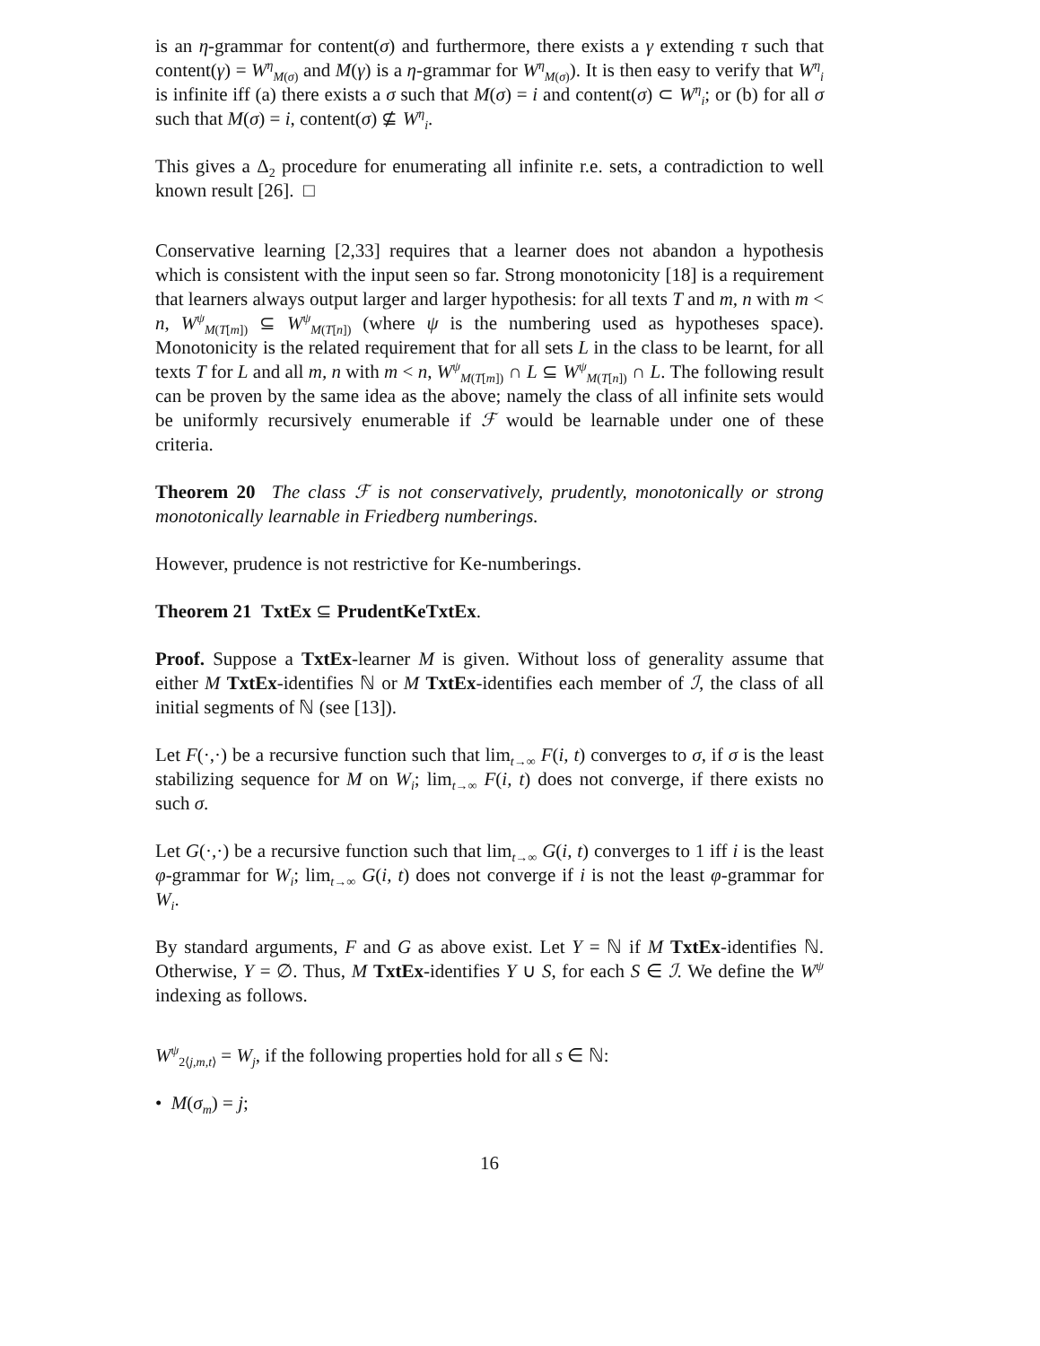is an η-grammar for content(σ) and furthermore, there exists a γ extending τ such that content(γ) = W<sup>η</sup><sub>M(σ)</sub> and M(γ) is a η-grammar for W<sup>η</sup><sub>M(σ)</sub>). It is then easy to verify that W<sup>η</sup><sub>i</sub> is infinite iff (a) there exists a σ such that M(σ) = i and content(σ) ⊂ W<sup>η</sup><sub>i</sub>; or (b) for all σ such that M(σ) = i, content(σ) ⊈ W<sup>η</sup><sub>i</sub>.
This gives a Δ<sub>2</sub> procedure for enumerating all infinite r.e. sets, a contradiction to well known result [26]. □
Conservative learning [2,33] requires that a learner does not abandon a hypothesis which is consistent with the input seen so far. Strong monotonicity [18] is a requirement that learners always output larger and larger hypothesis: for all texts T and m, n with m < n, W<sup>ψ</sup><sub>M(T[m])</sub> ⊆ W<sup>ψ</sup><sub>M(T[n])</sub> (where ψ is the numbering used as hypotheses space). Monotonicity is the related requirement that for all sets L in the class to be learnt, for all texts T for L and all m, n with m < n, W<sup>ψ</sup><sub>M(T[m])</sub> ∩ L ⊆ W<sup>ψ</sup><sub>M(T[n])</sub> ∩ L. The following result can be proven by the same idea as the above; namely the class of all infinite sets would be uniformly recursively enumerable if ℱ would be learnable under one of these criteria.
Theorem 20 The class ℱ is not conservatively, prudently, monotonically or strong monotonically learnable in Friedberg numberings.
However, prudence is not restrictive for Ke-numberings.
Theorem 21 TxtEx ⊆ PrudentKeTxtEx.
Proof. Suppose a TxtEx-learner M is given. Without loss of generality assume that either M TxtEx-identifies ℕ or M TxtEx-identifies each member of ℐ, the class of all initial segments of ℕ (see [13]).
Let F(·,·) be a recursive function such that lim<sub>t→∞</sub> F(i, t) converges to σ, if σ is the least stabilizing sequence for M on W<sub>i</sub>; lim<sub>t→∞</sub> F(i, t) does not converge, if there exists no such σ.
Let G(·,·) be a recursive function such that lim<sub>t→∞</sub> G(i, t) converges to 1 iff i is the least φ-grammar for W<sub>i</sub>; lim<sub>t→∞</sub> G(i, t) does not converge if i is not the least φ-grammar for W<sub>i</sub>.
By standard arguments, F and G as above exist. Let Y = ℕ if M TxtEx-identifies ℕ. Otherwise, Y = ∅. Thus, M TxtEx-identifies Y ∪ S, for each S ∈ ℐ. We define the W<sup>ψ</sup> indexing as follows.
W<sup>ψ</sup><sub>2⟨j,m,t⟩</sub> = W<sub>j</sub>, if the following properties hold for all s ∈ ℕ:
• M(σ<sub>m</sub>) = j;
16